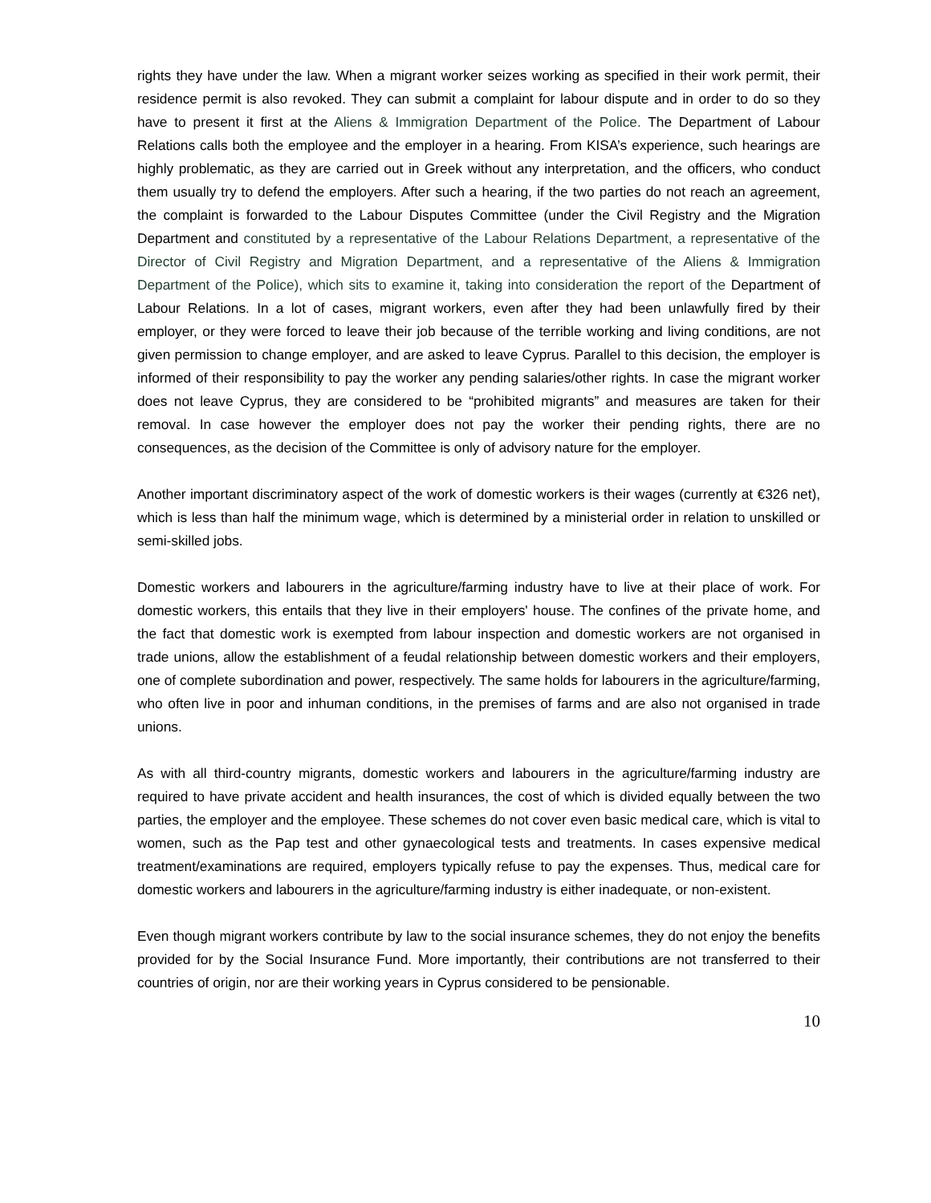rights they have under the law. When a migrant worker seizes working as specified in their work permit, their residence permit is also revoked. They can submit a complaint for labour dispute and in order to do so they have to present it first at the Aliens & Immigration Department of the Police. The Department of Labour Relations calls both the employee and the employer in a hearing. From KISA’s experience, such hearings are highly problematic, as they are carried out in Greek without any interpretation, and the officers, who conduct them usually try to defend the employers. After such a hearing, if the two parties do not reach an agreement, the complaint is forwarded to the Labour Disputes Committee (under the Civil Registry and the Migration Department and constituted by a representative of the Labour Relations Department, a representative of the Director of Civil Registry and Migration Department, and a representative of the Aliens & Immigration Department of the Police), which sits to examine it, taking into consideration the report of the Department of Labour Relations. In a lot of cases, migrant workers, even after they had been unlawfully fired by their employer, or they were forced to leave their job because of the terrible working and living conditions, are not given permission to change employer, and are asked to leave Cyprus. Parallel to this decision, the employer is informed of their responsibility to pay the worker any pending salaries/other rights. In case the migrant worker does not leave Cyprus, they are considered to be “prohibited migrants” and measures are taken for their removal. In case however the employer does not pay the worker their pending rights, there are no consequences, as the decision of the Committee is only of advisory nature for the employer.
Another important discriminatory aspect of the work of domestic workers is their wages (currently at €326 net), which is less than half the minimum wage, which is determined by a ministerial order in relation to unskilled or semi-skilled jobs.
Domestic workers and labourers in the agriculture/farming industry have to live at their place of work. For domestic workers, this entails that they live in their employers' house. The confines of the private home, and the fact that domestic work is exempted from labour inspection and domestic workers are not organised in trade unions, allow the establishment of a feudal relationship between domestic workers and their employers, one of complete subordination and power, respectively. The same holds for labourers in the agriculture/farming, who often live in poor and inhuman conditions, in the premises of farms and are also not organised in trade unions.
As with all third-country migrants, domestic workers and labourers in the agriculture/farming industry are required to have private accident and health insurances, the cost of which is divided equally between the two parties, the employer and the employee. These schemes do not cover even basic medical care, which is vital to women, such as the Pap test and other gynaecological tests and treatments. In cases expensive medical treatment/examinations are required, employers typically refuse to pay the expenses. Thus, medical care for domestic workers and labourers in the agriculture/farming industry is either inadequate, or non-existent.
Even though migrant workers contribute by law to the social insurance schemes, they do not enjoy the benefits provided for by the Social Insurance Fund. More importantly, their contributions are not transferred to their countries of origin, nor are their working years in Cyprus considered to be pensionable.
10